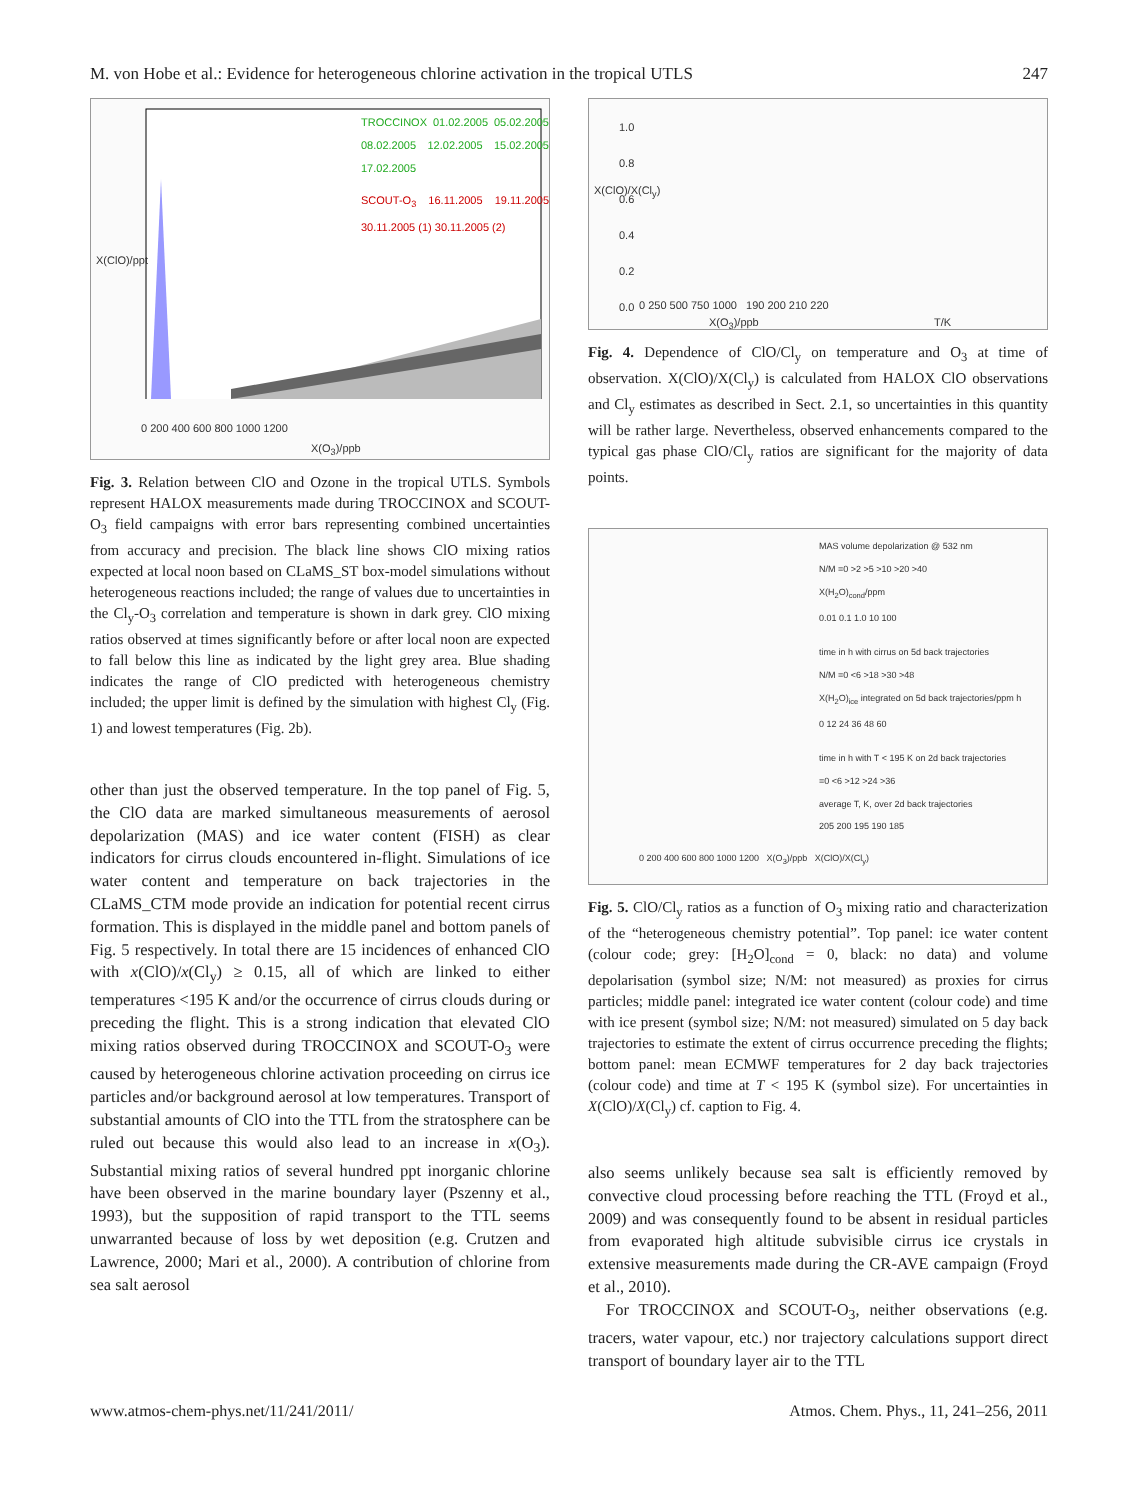M. von Hobe et al.: Evidence for heterogeneous chlorine activation in the tropical UTLS 247
TROCCINOX 01.02.2005 05.02.2005 08.02.2005 12.02.2005 15.02.2005 17.02.2005
SCOUT-O<sub>3</sub> 16.11.2005 19.11.2005 30.11.2005 (1) 30.11.2005 (2)
X(ClO)/ppt
0 200 400 600 800 1000 1200
X(O<sub>3</sub>)/ppb
Fig. 3. Relation between ClO and Ozone in the tropical UTLS. Symbols represent HALOX measurements made during TROCCINOX and SCOUT-O<sub>3</sub> field campaigns with error bars representing combined uncertainties from accuracy and precision. The black line shows ClO mixing ratios expected at local noon based on CLaMS_ST box-model simulations without heterogeneous reactions included; the range of values due to uncertainties in the Cl<sub>y</sub>-O<sub>3</sub> correlation and temperature is shown in dark grey. ClO mixing ratios observed at times significantly before or after local noon are expected to fall below this line as indicated by the light grey area. Blue shading indicates the range of ClO predicted with heterogeneous chemistry included; the upper limit is defined by the simulation with highest Cl<sub>y</sub> (Fig. 1) and lowest temperatures (Fig. 2b).
other than just the observed temperature. In the top panel of Fig. 5, the ClO data are marked simultaneous measurements of aerosol depolarization (MAS) and ice water content (FISH) as clear indicators for cirrus clouds encountered in-flight. Simulations of ice water content and temperature on back trajectories in the CLaMS_CTM mode provide an indication for potential recent cirrus formation. This is displayed in the middle panel and bottom panels of Fig. 5 respectively. In total there are 15 incidences of enhanced ClO with x(ClO)/x(Cl<sub>y</sub>) ≥ 0.15, all of which are linked to either temperatures <195 K and/or the occurrence of cirrus clouds during or preceding the flight. This is a strong indication that elevated ClO mixing ratios observed during TROCCINOX and SCOUT-O<sub>3</sub> were caused by heterogeneous chlorine activation proceeding on cirrus ice particles and/or background aerosol at low temperatures. Transport of substantial amounts of ClO into the TTL from the stratosphere can be ruled out because this would also lead to an increase in x(O<sub>3</sub>). Substantial mixing ratios of several hundred ppt inorganic chlorine have been observed in the marine boundary layer (Pszenny et al., 1993), but the supposition of rapid transport to the TTL seems unwarranted because of loss by wet deposition (e.g. Crutzen and Lawrence, 2000; Mari et al., 2000). A contribution of chlorine from sea salt aerosol
X(ClO)/X(Cl<sub>y</sub>)
1.0
0.8
0.6
0.4
0.2
0.0
0 250 500 750 1000 190 200 210 220
X(O<sub>3</sub>)/ppb T/K
Fig. 4. Dependence of ClO/Cl<sub>y</sub> on temperature and O<sub>3</sub> at time of observation. X(ClO)/X(Cl<sub>y</sub>) is calculated from HALOX ClO observations and Cl<sub>y</sub> estimates as described in Sect. 2.1, so uncertainties in this quantity will be rather large. Nevertheless, observed enhancements compared to the typical gas phase ClO/Cl<sub>y</sub> ratios are significant for the majority of data points.
MAS volume depolarization @ 532 nm
N/M =0 >2 >5 >10 >20 >40
X(H<sub>2</sub>O)<sub>cond</sub>/ppm
0.01 0.1 1.0 10 100
time in h with cirrus on 5d back trajectories
N/M =0 <6 >18 >30 >48
X(H<sub>2</sub>O)<sub>ice</sub> integrated on 5d back trajectories/ppm h
0 12 24 36 48 60
time in h with T < 195 K on 2d back trajectories
=0 <6 >12 >24 >36
average T, K, over 2d back trajectories
205 200 195 190 185
0 200 400 600 800 1000 1200 X(O<sub>3</sub>)/ppb X(ClO)/X(Cl<sub>y</sub>)
Fig. 5. ClO/Cl<sub>y</sub> ratios as a function of O<sub>3</sub> mixing ratio and characterization of the “heterogeneous chemistry potential”. Top panel: ice water content (colour code; grey: [H<sub>2</sub>O]<sub>cond</sub> = 0, black: no data) and volume depolarisation (symbol size; N/M: not measured) as proxies for cirrus particles; middle panel: integrated ice water content (colour code) and time with ice present (symbol size; N/M: not measured) simulated on 5 day back trajectories to estimate the extent of cirrus occurrence preceding the flights; bottom panel: mean ECMWF temperatures for 2 day back trajectories (colour code) and time at T < 195 K (symbol size). For uncertainties in X(ClO)/X(Cl<sub>y</sub>) cf. caption to Fig. 4.
also seems unlikely because sea salt is efficiently removed by convective cloud processing before reaching the TTL (Froyd et al., 2009) and was consequently found to be absent in residual particles from evaporated high altitude subvisible cirrus ice crystals in extensive measurements made during the CR-AVE campaign (Froyd et al., 2010).
For TROCCINOX and SCOUT-O<sub>3</sub>, neither observations (e.g. tracers, water vapour, etc.) nor trajectory calculations support direct transport of boundary layer air to the TTL
www.atmos-chem-phys.net/11/241/2011/ Atmos. Chem. Phys., 11, 241–256, 2011